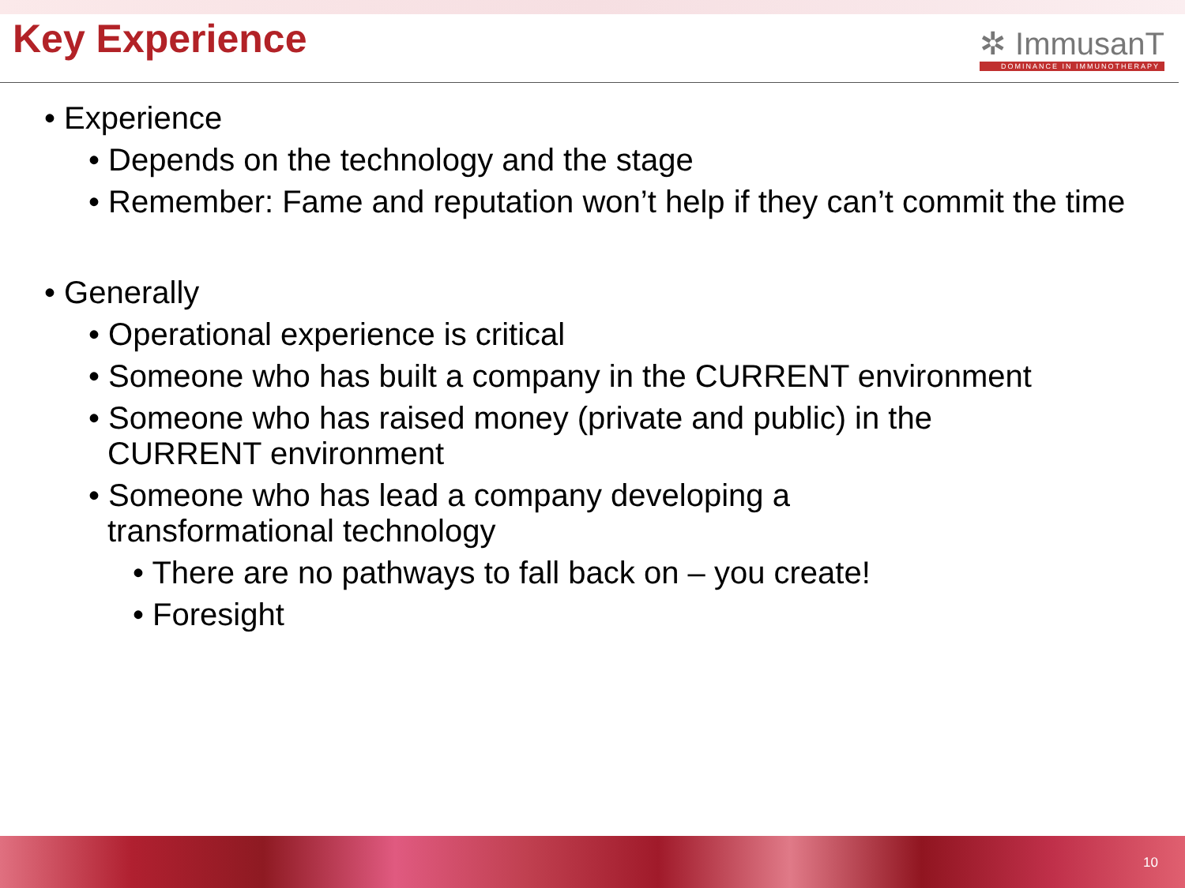Key Experience
✲ ImmusanT
DOMINANCE IN IMMUNOTHERAPY
• Experience
• Depends on the technology and the stage
• Remember: Fame and reputation won’t help if they can’t commit the time
• Generally
• Operational experience is critical
• Someone who has built a company in the CURRENT environment
• Someone who has raised money (private and public) in the CURRENT environment
• Someone who has lead a company developing a transformational technology
• There are no pathways to fall back on – you create!
• Foresight
10